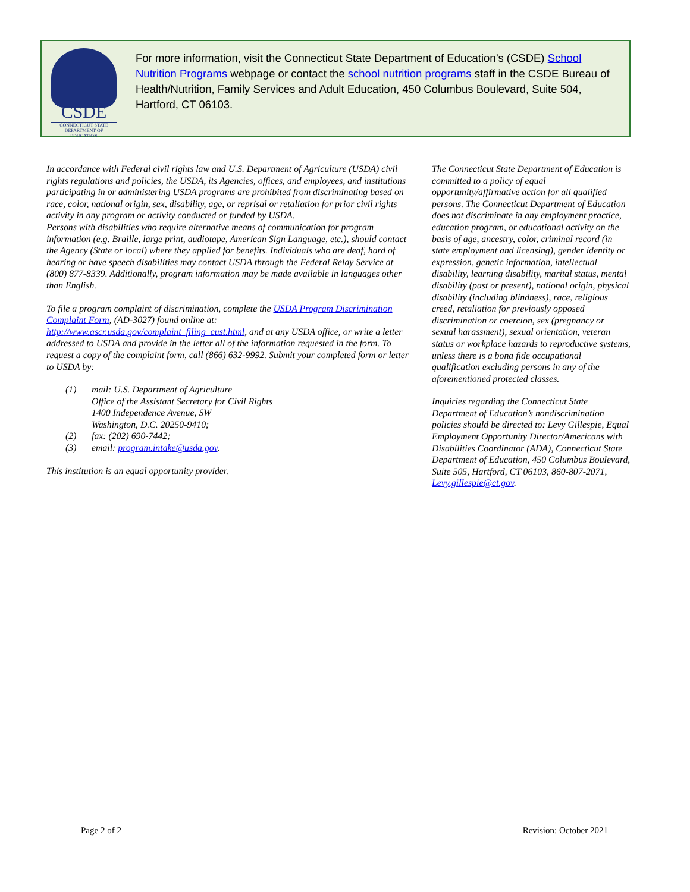CSDE
CONNECTICUT STATE
DEPARTMENT OF EDUCATION
For more information, visit the Connecticut State Department of Education’s (CSDE) School Nutrition Programs webpage or contact the school nutrition programs staff in the CSDE Bureau of Health/Nutrition, Family Services and Adult Education, 450 Columbus Boulevard, Suite 504, Hartford, CT 06103.
In accordance with Federal civil rights law and U.S. Department of Agriculture (USDA) civil rights regulations and policies, the USDA, its Agencies, offices, and employees, and institutions participating in or administering USDA programs are prohibited from discriminating based on race, color, national origin, sex, disability, age, or reprisal or retaliation for prior civil rights activity in any program or activity conducted or funded by USDA.
Persons with disabilities who require alternative means of communication for program information (e.g. Braille, large print, audiotape, American Sign Language, etc.), should contact the Agency (State or local) where they applied for benefits. Individuals who are deaf, hard of hearing or have speech disabilities may contact USDA through the Federal Relay Service at (800) 877-8339. Additionally, program information may be made available in languages other than English.
To file a program complaint of discrimination, complete the USDA Program Discrimination Complaint Form, (AD-3027) found online at: http://www.ascr.usda.gov/complaint_filing_cust.html, and at any USDA office, or write a letter addressed to USDA and provide in the letter all of the information requested in the form. To request a copy of the complaint form, call (866) 632-9992. Submit your completed form or letter to USDA by:
(1) mail: U.S. Department of Agriculture
Office of the Assistant Secretary for Civil Rights
1400 Independence Avenue, SW
Washington, D.C. 20250-9410;
(2) fax: (202) 690-7442;
(3) email: program.intake@usda.gov.
This institution is an equal opportunity provider.
The Connecticut State Department of Education is committed to a policy of equal opportunity/affirmative action for all qualified persons. The Connecticut Department of Education does not discriminate in any employment practice, education program, or educational activity on the basis of age, ancestry, color, criminal record (in state employment and licensing), gender identity or expression, genetic information, intellectual disability, learning disability, marital status, mental disability (past or present), national origin, physical disability (including blindness), race, religious creed, retaliation for previously opposed discrimination or coercion, sex (pregnancy or sexual harassment), sexual orientation, veteran status or workplace hazards to reproductive systems, unless there is a bona fide occupational qualification excluding persons in any of the aforementioned protected classes.
Inquiries regarding the Connecticut State Department of Education’s nondiscrimination policies should be directed to: Levy Gillespie, Equal Employment Opportunity Director/Americans with Disabilities Coordinator (ADA), Connecticut State Department of Education, 450 Columbus Boulevard, Suite 505, Hartford, CT 06103, 860-807-2071, Levy.gillespie@ct.gov.
Page 2 of 2 Revision: October 2021